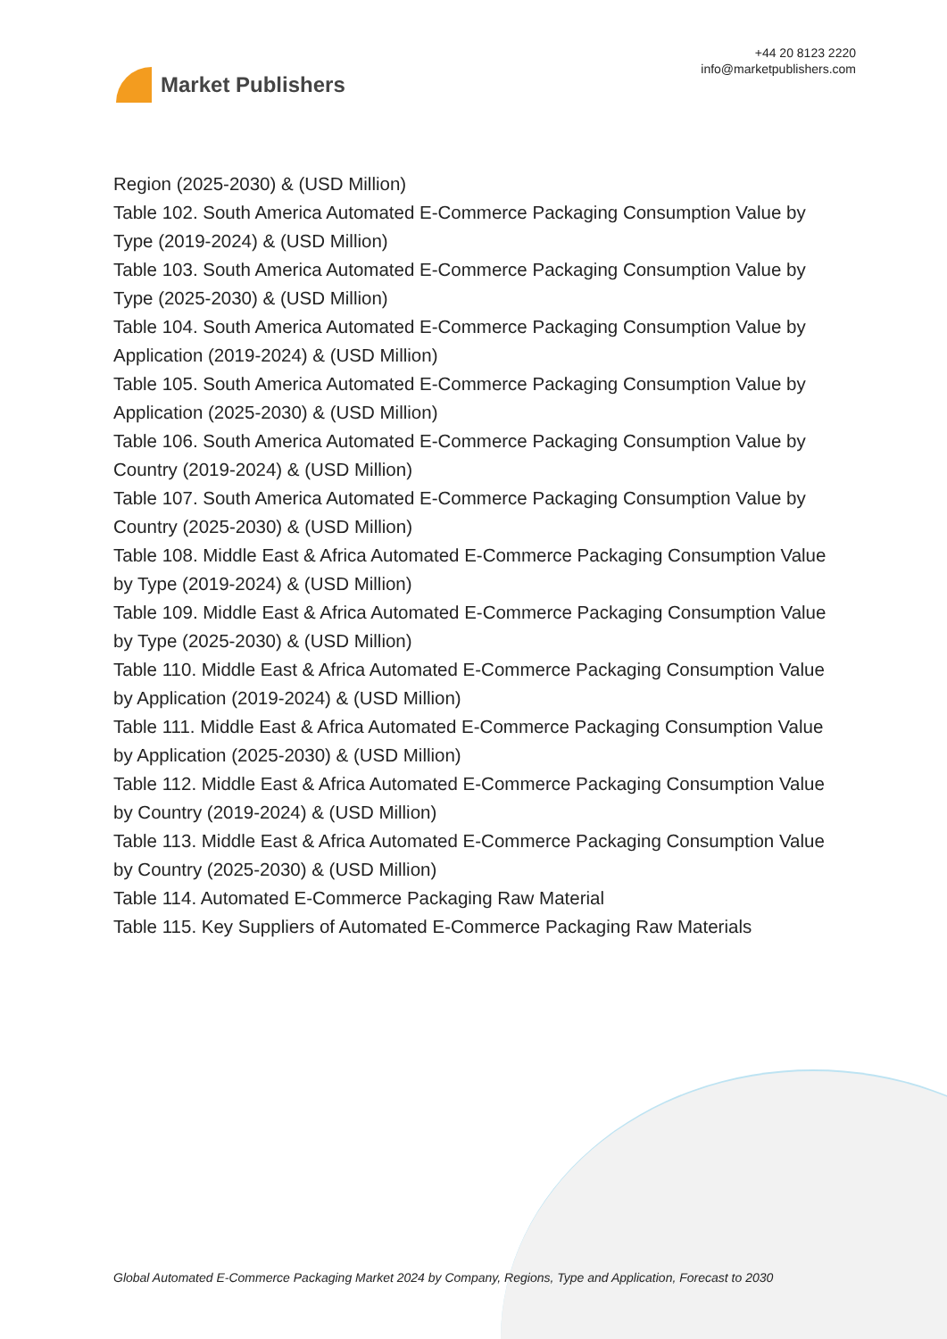Market Publishers
+44 20 8123 2220
info@marketpublishers.com
Region (2025-2030) & (USD Million)
Table 102. South America Automated E-Commerce Packaging Consumption Value by Type (2019-2024) & (USD Million)
Table 103. South America Automated E-Commerce Packaging Consumption Value by Type (2025-2030) & (USD Million)
Table 104. South America Automated E-Commerce Packaging Consumption Value by Application (2019-2024) & (USD Million)
Table 105. South America Automated E-Commerce Packaging Consumption Value by Application (2025-2030) & (USD Million)
Table 106. South America Automated E-Commerce Packaging Consumption Value by Country (2019-2024) & (USD Million)
Table 107. South America Automated E-Commerce Packaging Consumption Value by Country (2025-2030) & (USD Million)
Table 108. Middle East & Africa Automated E-Commerce Packaging Consumption Value by Type (2019-2024) & (USD Million)
Table 109. Middle East & Africa Automated E-Commerce Packaging Consumption Value by Type (2025-2030) & (USD Million)
Table 110. Middle East & Africa Automated E-Commerce Packaging Consumption Value by Application (2019-2024) & (USD Million)
Table 111. Middle East & Africa Automated E-Commerce Packaging Consumption Value by Application (2025-2030) & (USD Million)
Table 112. Middle East & Africa Automated E-Commerce Packaging Consumption Value by Country (2019-2024) & (USD Million)
Table 113. Middle East & Africa Automated E-Commerce Packaging Consumption Value by Country (2025-2030) & (USD Million)
Table 114. Automated E-Commerce Packaging Raw Material
Table 115. Key Suppliers of Automated E-Commerce Packaging Raw Materials
Global Automated E-Commerce Packaging Market 2024 by Company, Regions, Type and Application, Forecast to 2030